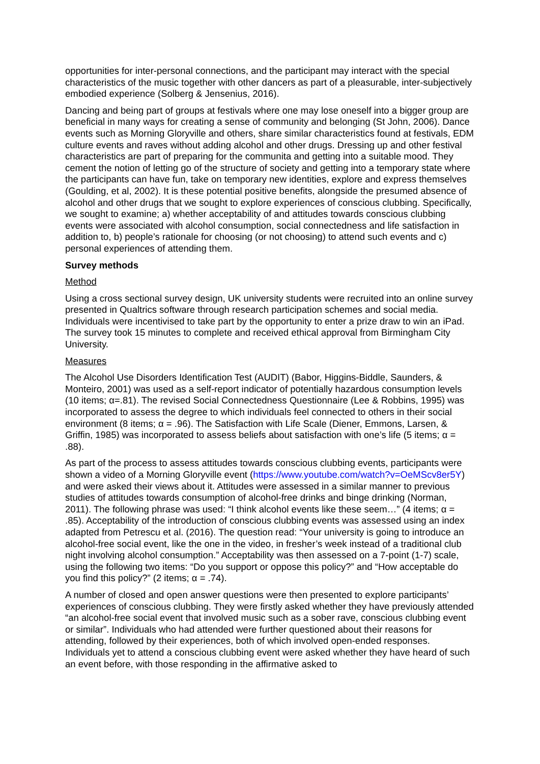opportunities for inter-personal connections, and the participant may interact with the special characteristics of the music together with other dancers as part of a pleasurable, inter-subjectively embodied experience (Solberg & Jensenius, 2016).
Dancing and being part of groups at festivals where one may lose oneself into a bigger group are beneficial in many ways for creating a sense of community and belonging (St John, 2006). Dance events such as Morning Gloryville and others, share similar characteristics found at festivals, EDM culture events and raves without adding alcohol and other drugs. Dressing up and other festival characteristics are part of preparing for the communita and getting into a suitable mood. They cement the notion of letting go of the structure of society and getting into a temporary state where the participants can have fun, take on temporary new identities, explore and express themselves (Goulding, et al, 2002). It is these potential positive benefits, alongside the presumed absence of alcohol and other drugs that we sought to explore experiences of conscious clubbing. Specifically, we sought to examine; a) whether acceptability of and attitudes towards conscious clubbing events were associated with alcohol consumption, social connectedness and life satisfaction in addition to, b) people’s rationale for choosing (or not choosing) to attend such events and c) personal experiences of attending them.
Survey methods
Method
Using a cross sectional survey design, UK university students were recruited into an online survey presented in Qualtrics software through research participation schemes and social media. Individuals were incentivised to take part by the opportunity to enter a prize draw to win an iPad. The survey took 15 minutes to complete and received ethical approval from Birmingham City University.
Measures
The Alcohol Use Disorders Identification Test (AUDIT) (Babor, Higgins-Biddle, Saunders, & Monteiro, 2001) was used as a self-report indicator of potentially hazardous consumption levels (10 items; α=.81). The revised Social Connectedness Questionnaire (Lee & Robbins, 1995) was incorporated to assess the degree to which individuals feel connected to others in their social environment (8 items; α = .96). The Satisfaction with Life Scale (Diener, Emmons, Larsen, & Griffin, 1985) was incorporated to assess beliefs about satisfaction with one’s life (5 items; α = .88).
As part of the process to assess attitudes towards conscious clubbing events, participants were shown a video of a Morning Gloryville event (https://www.youtube.com/watch?v=OeMScv8er5Y) and were asked their views about it. Attitudes were assessed in a similar manner to previous studies of attitudes towards consumption of alcohol-free drinks and binge drinking (Norman, 2011). The following phrase was used: “I think alcohol events like these seem…” (4 items; α = .85). Acceptability of the introduction of conscious clubbing events was assessed using an index adapted from Petrescu et al. (2016). The question read: “Your university is going to introduce an alcohol-free social event, like the one in the video, in fresher’s week instead of a traditional club night involving alcohol consumption.” Acceptability was then assessed on a 7-point (1-7) scale, using the following two items: “Do you support or oppose this policy?” and “How acceptable do you find this policy?” (2 items; α = .74).
A number of closed and open answer questions were then presented to explore participants’ experiences of conscious clubbing. They were firstly asked whether they have previously attended “an alcohol-free social event that involved music such as a sober rave, conscious clubbing event or similar”. Individuals who had attended were further questioned about their reasons for attending, followed by their experiences, both of which involved open-ended responses. Individuals yet to attend a conscious clubbing event were asked whether they have heard of such an event before, with those responding in the affirmative asked to